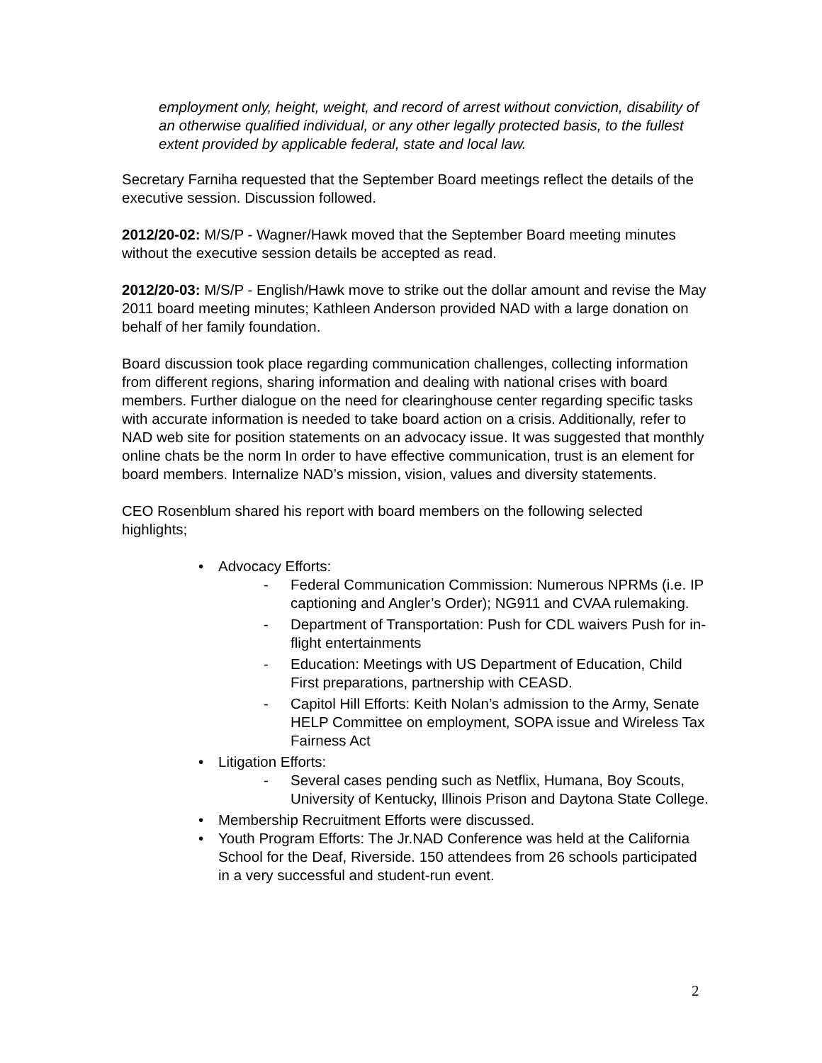employment only, height, weight, and record of arrest without conviction, disability of an otherwise qualified individual, or any other legally protected basis, to the fullest extent provided by applicable federal, state and local law.
Secretary Farniha requested that the September Board meetings reflect the details of the executive session. Discussion followed.
2012/20-02: M/S/P - Wagner/Hawk moved that the September Board meeting minutes without the executive session details be accepted as read.
2012/20-03: M/S/P - English/Hawk move to strike out the dollar amount and revise the May 2011 board meeting minutes; Kathleen Anderson provided NAD with a large donation on behalf of her family foundation.
Board discussion took place regarding communication challenges, collecting information from different regions, sharing information and dealing with national crises with board members. Further dialogue on the need for clearinghouse center regarding specific tasks with accurate information is needed to take board action on a crisis. Additionally, refer to NAD web site for position statements on an advocacy issue. It was suggested that monthly online chats be the norm In order to have effective communication, trust is an element for board members. Internalize NAD’s mission, vision, values and diversity statements.
CEO Rosenblum shared his report with board members on the following selected highlights;
• Advocacy Efforts:
- Federal Communication Commission: Numerous NPRMs (i.e. IP captioning and Angler’s Order); NG911 and CVAA rulemaking.
- Department of Transportation: Push for CDL waivers Push for in-flight entertainments
- Education: Meetings with US Department of Education, Child First preparations, partnership with CEASD.
- Capitol Hill Efforts: Keith Nolan’s admission to the Army, Senate HELP Committee on employment, SOPA issue and Wireless Tax Fairness Act
• Litigation Efforts:
- Several cases pending such as Netflix, Humana, Boy Scouts, University of Kentucky, Illinois Prison and Daytona State College.
• Membership Recruitment Efforts were discussed.
• Youth Program Efforts: The Jr.NAD Conference was held at the California School for the Deaf, Riverside. 150 attendees from 26 schools participated in a very successful and student-run event.
2